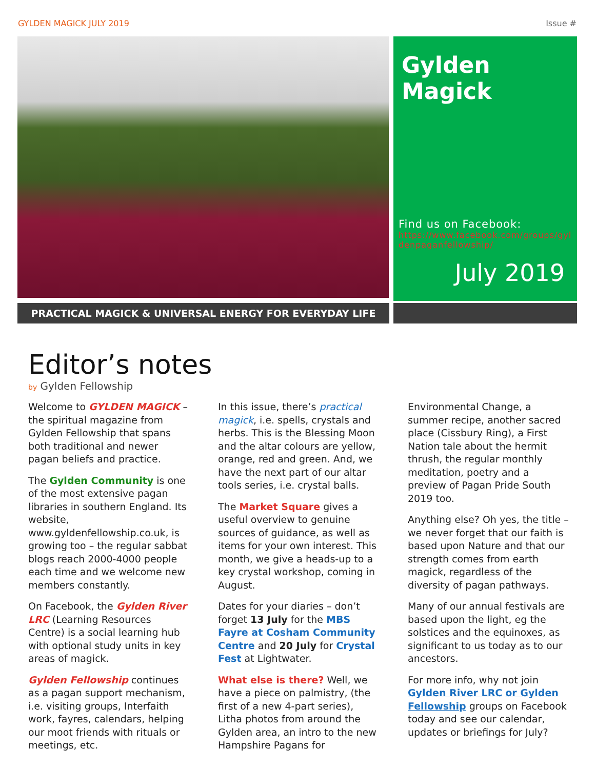GYLDEN MAGICK JULY 2019 Issue #
Gylden Magick
Find us on Facebook:
https://www.facebook.com/groups/gyldenpaganfellowship/
July 2019
PRACTICAL MAGICK & UNIVERSAL ENERGY FOR EVERYDAY LIFE
Editor’s notes
by Gylden Fellowship
Welcome to GYLDEN MAGICK – the spiritual magazine from Gylden Fellowship that spans both traditional and newer pagan beliefs and practice.
The Gylden Community is one of the most extensive pagan libraries in southern England. Its website, www.gyldenfellowship.co.uk, is growing too – the regular sabbat blogs reach 2000-4000 people each time and we welcome new members constantly.
On Facebook, the Gylden River LRC (Learning Resources Centre) is a social learning hub with optional study units in key areas of magick.
Gylden Fellowship continues as a pagan support mechanism, i.e. visiting groups, Interfaith work, fayres, calendars, helping our moot friends with rituals or meetings, etc.
In this issue, there’s practical magick, i.e. spells, crystals and herbs. This is the Blessing Moon and the altar colours are yellow, orange, red and green. And, we have the next part of our altar tools series, i.e. crystal balls.
The Market Square gives a useful overview to genuine sources of guidance, as well as items for your own interest. This month, we give a heads-up to a key crystal workshop, coming in August.
Dates for your diaries – don’t forget 13 July for the MBS Fayre at Cosham Community Centre and 20 July for Crystal Fest at Lightwater.
What else is there? Well, we have a piece on palmistry, (the first of a new 4-part series), Litha photos from around the Gylden area, an intro to the new Hampshire Pagans for
Environmental Change, a summer recipe, another sacred place (Cissbury Ring), a First Nation tale about the hermit thrush, the regular monthly meditation, poetry and a preview of Pagan Pride South 2019 too.
Anything else? Oh yes, the title – we never forget that our faith is based upon Nature and that our strength comes from earth magick, regardless of the diversity of pagan pathways.
Many of our annual festivals are based upon the light, eg the solstices and the equinoxes, as significant to us today as to our ancestors.
For more info, why not join Gylden River LRC or Gylden Fellowship groups on Facebook today and see our calendar, updates or briefings for July?